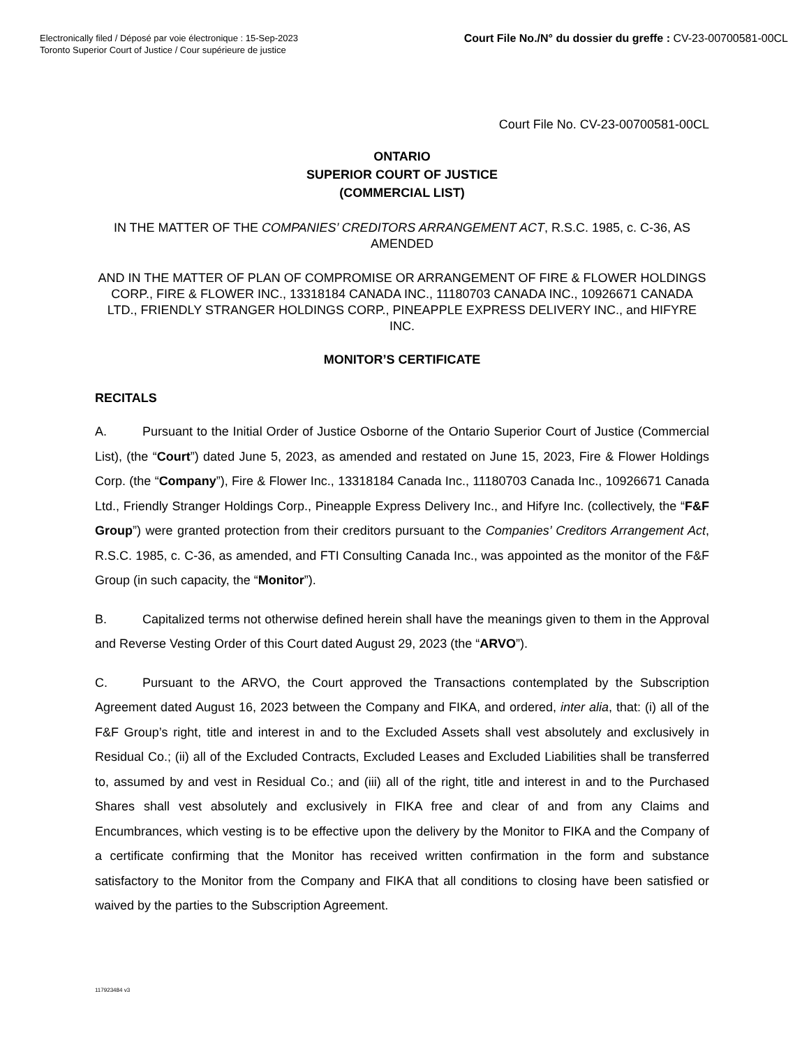Electronically filed / Déposé par voie électronique : 15-Sep-2023
Toronto Superior Court of Justice / Cour supérieure de justice
Court File No./N° du dossier du greffe : CV-23-00700581-00CL
Court File No. CV-23-00700581-00CL
ONTARIO
SUPERIOR COURT OF JUSTICE
(COMMERCIAL LIST)
IN THE MATTER OF THE COMPANIES’ CREDITORS ARRANGEMENT ACT, R.S.C. 1985, c. C-36, AS AMENDED
AND IN THE MATTER OF PLAN OF COMPROMISE OR ARRANGEMENT OF FIRE & FLOWER HOLDINGS CORP., FIRE & FLOWER INC., 13318184 CANADA INC., 11180703 CANADA INC., 10926671 CANADA LTD., FRIENDLY STRANGER HOLDINGS CORP., PINEAPPLE EXPRESS DELIVERY INC., and HIFYRE INC.
MONITOR’S CERTIFICATE
RECITALS
A. Pursuant to the Initial Order of Justice Osborne of the Ontario Superior Court of Justice (Commercial List), (the “Court”) dated June 5, 2023, as amended and restated on June 15, 2023, Fire & Flower Holdings Corp. (the “Company”), Fire & Flower Inc., 13318184 Canada Inc., 11180703 Canada Inc., 10926671 Canada Ltd., Friendly Stranger Holdings Corp., Pineapple Express Delivery Inc., and Hifyre Inc. (collectively, the “F&F Group”) were granted protection from their creditors pursuant to the Companies’ Creditors Arrangement Act, R.S.C. 1985, c. C-36, as amended, and FTI Consulting Canada Inc., was appointed as the monitor of the F&F Group (in such capacity, the “Monitor”).
B. Capitalized terms not otherwise defined herein shall have the meanings given to them in the Approval and Reverse Vesting Order of this Court dated August 29, 2023 (the “ARVO”).
C. Pursuant to the ARVO, the Court approved the Transactions contemplated by the Subscription Agreement dated August 16, 2023 between the Company and FIKA, and ordered, inter alia, that: (i) all of the F&F Group’s right, title and interest in and to the Excluded Assets shall vest absolutely and exclusively in Residual Co.; (ii) all of the Excluded Contracts, Excluded Leases and Excluded Liabilities shall be transferred to, assumed by and vest in Residual Co.; and (iii) all of the right, title and interest in and to the Purchased Shares shall vest absolutely and exclusively in FIKA free and clear of and from any Claims and Encumbrances, which vesting is to be effective upon the delivery by the Monitor to FIKA and the Company of a certificate confirming that the Monitor has received written confirmation in the form and substance satisfactory to the Monitor from the Company and FIKA that all conditions to closing have been satisfied or waived by the parties to the Subscription Agreement.
117923484 v3